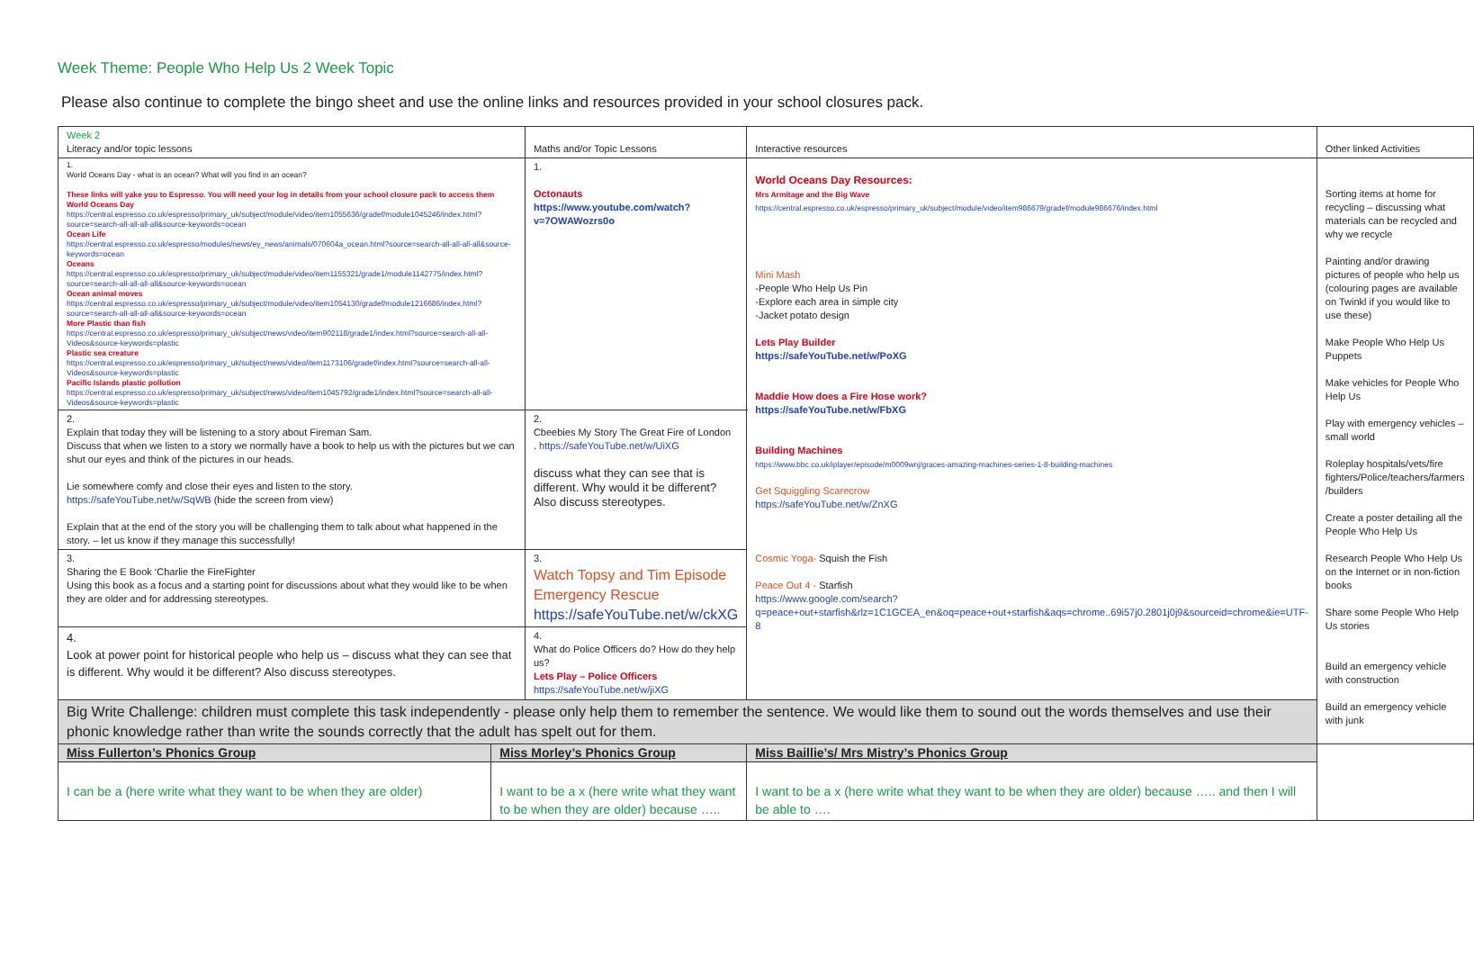Week Theme: People Who Help Us 2 Week Topic
Please also continue to complete the bingo sheet and use the online links and resources provided in your school closures pack.
| Week 2 Literacy and/or topic lessons | | Maths and/or Topic Lessons | | Interactive resources | Other linked Activities |
| 1. World Oceans Day - what is an ocean? What will you find in an ocean? These links will yake you to Espresso. You will need your log in details from your school closure pack to access them World Oceans Day https://central.espresso.co.uk/espresso/primary_uk/subject/module/video/item1055636/gradef/module1045246/index.html?source=search-all-all-all-all&source-keywords=ocean Ocean Life https://central.espresso.co.uk/espresso/modules/news/ey_news/animals/070604a_ocean.html?source=search-all-all-all-all&source-keywords=ocean Oceans https://central.espresso.co.uk/espresso/primary_uk/subject/module/video/item1155321/grade1/module1142775/index.html?source=search-all-all-all-all&source-keywords=ocean Ocean animal moves https://central.espresso.co.uk/espresso/primary_uk/subject/module/video/item1054130/gradef/module1216686/index.html?source=search-all-all-all-all&source-keywords=ocean More Plastic than fish https://central.espresso.co.uk/espresso/primary_uk/subject/news/video/item902118/grade1/index.html?source=search-all-all-Videos&source-keywords=plastic Plastic sea creature https://central.espresso.co.uk/espresso/primary_uk/subject/news/video/item1173106/gradef/index.html?source=search-all-all-Videos&source-keywords=plastic Pacific Islands plastic pollution https://central.espresso.co.uk/espresso/primary_uk/subject/news/video/item1045792/grade1/index.html?source=search-all-all-Videos&source-keywords=plastic | | 1. Octonauts https://www.youtube.com/watch?v=7OWAWozrs0o | | World Oceans Day Resources: Mrs Armitage and the Big Wave https://central.espresso.co.uk/espresso/primary_uk/subject/module/video/item986679/gradef/module986676/index.html Mini Mash -People Who Help Us Pin -Explore each area in simple city -Jacket potato design Lets Play Builder https://safeYouTube.net/w/PoXG Maddie How does a Fire Hose work? https://safeYouTube.net/w/FbXG Building Machines https://www.bbc.co.uk/iplayer/episode/m0009wnj/graces-amazing-machines-series-1-8-building-machines Get Squiggling Scarecrow https://safeYouTube.net/w/ZnXG Cosmic Yoga- Squish the Fish Peace Out 4 - Starfish https://www.google.com/search?q=peace+out+starfish&rlz=1C1GCEA_en&oq=peace+out+starfish&aqs=chrome..69i57j0.2801j0j9&sourceid=chrome&ie=UTF-8 | Sorting items at home for recycling – discussing what materials can be recycled and why we recycle Painting and/or drawing pictures of people who help us (colouring pages are available on Twinkl if you would like to use these) Make People Who Help Us Puppets Make vehicles for People Who Help Us Play with emergency vehicles – small world Roleplay hospitals/vets/fire fighters/Police/teachers/farmers /builders Create a poster detailing all the People Who Help Us Research People Who Help Us on the Internet or in non-fiction books Share some People Who Help Us stories Build an emergency vehicle with construction Build an emergency vehicle with junk |
| 2. Explain that today they will be listening to a story about Fireman Sam. Discuss that when we listen to a story we normally have a book to help us with the pictures but we can shut our eyes and think of the pictures in our heads. Lie somewhere comfy and close their eyes and listen to the story. https://safeYouTube.net/w/SqWB (hide the screen from view) Explain that at the end of the story you will be challenging them to talk about what happened in the story. – let us know if they manage this successfully! | | 2. Cbeebies My Story The Great Fire of London . https://safeYouTube.net/w/UiXG discuss what they can see that is different. Why would it be different? Also discuss stereotypes. | | | |
| 3. Sharing the E Book ‘Charlie the FireFighter Using this book as a focus and a starting point for discussions about what they would like to be when they are older and for addressing stereotypes. | | 3. Watch Topsy and Tim Episode Emergency Rescue https://safeYouTube.net/w/ckXG | | | |
| 4. Look at power point for historical people who help us – discuss what they can see that is different. Why would it be different? Also discuss stereotypes. | | 4. What do Police Officers do? How do they help us? Lets Play – Police Officers https://safeYouTube.net/w/jiXG | | | |
| Big Write Challenge: children must complete this task independently - please only help them to remember the sentence. We would like them to sound out the words themselves and use their phonic knowledge rather than write the sounds correctly that the adult has spelt out for them. | | | | | |
| Miss Fullerton’s Phonics Group | Miss Morley’s Phonics Group | | Miss Baillie’s/ Mrs Mistry’s Phonics Group | | |
| I can be a (here write what they want to be when they are older) | I want to be a x (here write what they want to be when they are older) because ….. | | I want to be a x (here write what they want to be when they are older) because ….. and then I will be able to …. | | |